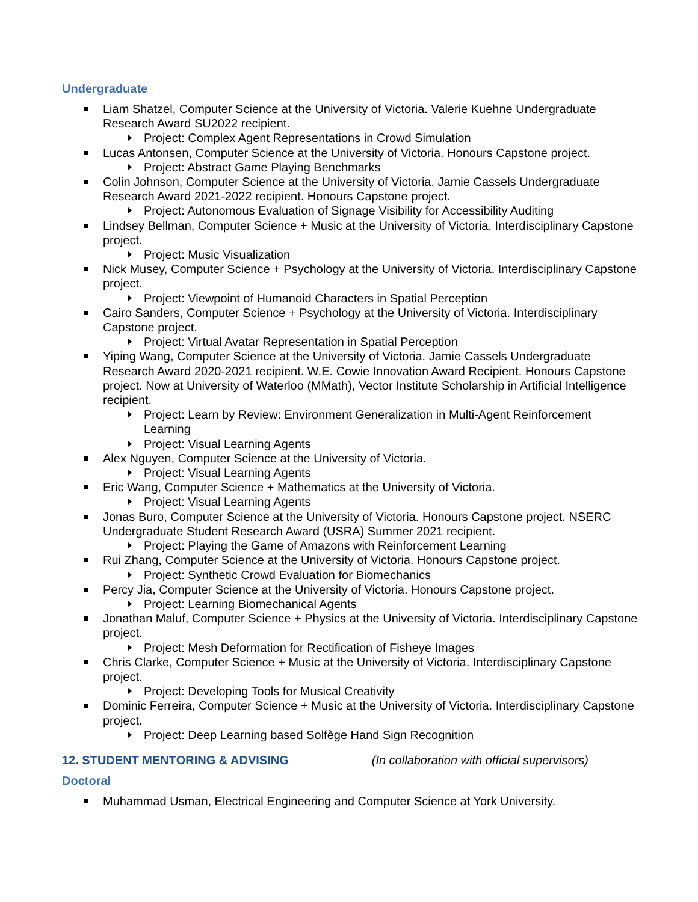Undergraduate
Liam Shatzel, Computer Science at the University of Victoria. Valerie Kuehne Undergraduate Research Award SU2022 recipient.
Project: Complex Agent Representations in Crowd Simulation
Lucas Antonsen, Computer Science at the University of Victoria. Honours Capstone project.
Project: Abstract Game Playing Benchmarks
Colin Johnson, Computer Science at the University of Victoria. Jamie Cassels Undergraduate Research Award 2021-2022 recipient. Honours Capstone project.
Project: Autonomous Evaluation of Signage Visibility for Accessibility Auditing
Lindsey Bellman, Computer Science + Music at the University of Victoria. Interdisciplinary Capstone project.
Project: Music Visualization
Nick Musey, Computer Science + Psychology at the University of Victoria. Interdisciplinary Capstone project.
Project: Viewpoint of Humanoid Characters in Spatial Perception
Cairo Sanders, Computer Science + Psychology at the University of Victoria. Interdisciplinary Capstone project.
Project: Virtual Avatar Representation in Spatial Perception
Yiping Wang, Computer Science at the University of Victoria. Jamie Cassels Undergraduate Research Award 2020-2021 recipient. W.E. Cowie Innovation Award Recipient. Honours Capstone project. Now at University of Waterloo (MMath), Vector Institute Scholarship in Artificial Intelligence recipient.
Project: Learn by Review: Environment Generalization in Multi-Agent Reinforcement Learning
Project: Visual Learning Agents
Alex Nguyen, Computer Science at the University of Victoria.
Project: Visual Learning Agents
Eric Wang, Computer Science + Mathematics at the University of Victoria.
Project: Visual Learning Agents
Jonas Buro, Computer Science at the University of Victoria. Honours Capstone project. NSERC Undergraduate Student Research Award (USRA) Summer 2021 recipient.
Project: Playing the Game of Amazons with Reinforcement Learning
Rui Zhang, Computer Science at the University of Victoria. Honours Capstone project.
Project: Synthetic Crowd Evaluation for Biomechanics
Percy Jia, Computer Science at the University of Victoria. Honours Capstone project.
Project: Learning Biomechanical Agents
Jonathan Maluf, Computer Science + Physics at the University of Victoria. Interdisciplinary Capstone project.
Project: Mesh Deformation for Rectification of Fisheye Images
Chris Clarke, Computer Science + Music at the University of Victoria. Interdisciplinary Capstone project.
Project: Developing Tools for Musical Creativity
Dominic Ferreira, Computer Science + Music at the University of Victoria. Interdisciplinary Capstone project.
Project: Deep Learning based Solfège Hand Sign Recognition
12. STUDENT MENTORING & ADVISING (In collaboration with official supervisors)
Doctoral
Muhammad Usman, Electrical Engineering and Computer Science at York University.